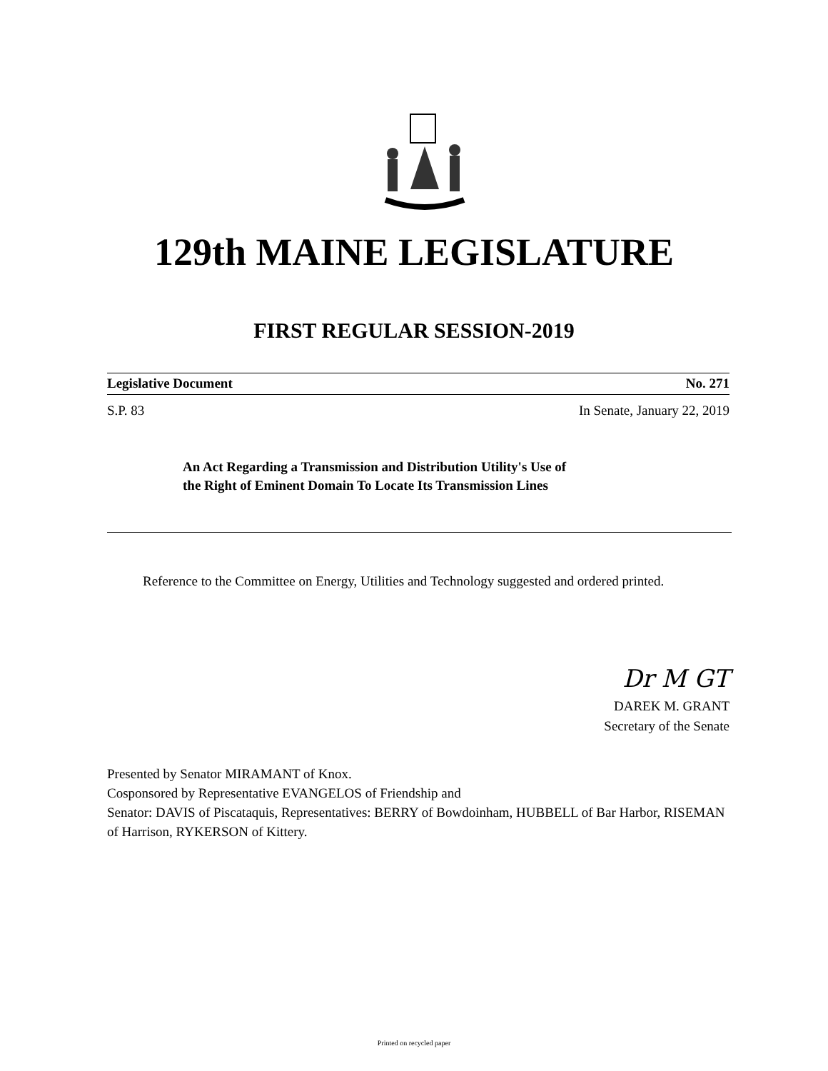129th MAINE LEGISLATURE
FIRST REGULAR SESSION-2019
Legislative Document No. 271
S.P. 83 In Senate, January 22, 2019
An Act Regarding a Transmission and Distribution Utility's Use of
the Right of Eminent Domain To Locate Its Transmission Lines
Reference to the Committee on Energy, Utilities and Technology suggested and ordered printed.
Dr M GT
DAREK M. GRANT
Secretary of the Senate
Presented by Senator MIRAMANT of Knox.
Cosponsored by Representative EVANGELOS of Friendship and
Senator: DAVIS of Piscataquis, Representatives: BERRY of Bowdoinham, HUBBELL of Bar Harbor, RISEMAN of Harrison, RYKERSON of Kittery.
Printed on recycled paper